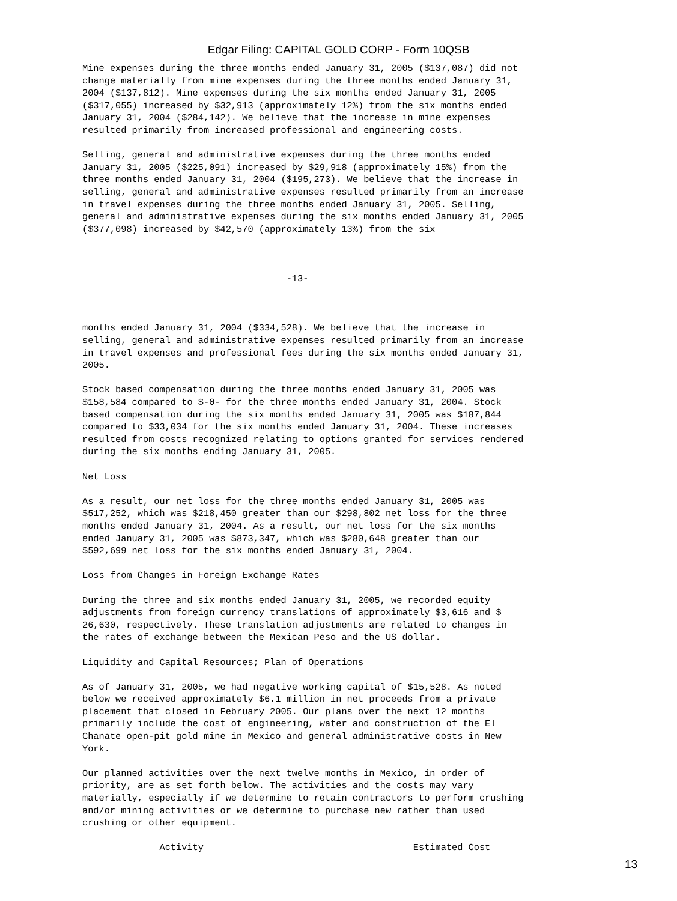Edgar Filing: CAPITAL GOLD CORP - Form 10QSB
Mine expenses during the three months ended January 31, 2005 ($137,087) did not
change materially from mine expenses during the three months ended January 31,
2004 ($137,812). Mine expenses during the six months ended January 31, 2005
($317,055) increased by $32,913 (approximately 12%) from the six months ended
January 31, 2004 ($284,142). We believe that the increase in mine expenses
resulted primarily from increased professional and engineering costs.

Selling, general and administrative expenses during the three months ended
January 31, 2005 ($225,091) increased by $29,918 (approximately 15%) from the
three months ended January 31, 2004 ($195,273). We believe that the increase in
selling, general and administrative expenses resulted primarily from an increase
in travel expenses during the three months ended January 31, 2005. Selling,
general and administrative expenses during the six months ended January 31, 2005
($377,098) increased by $42,570 (approximately 13%) from the six



                                     -13-



months ended January 31, 2004 ($334,528). We believe that the increase in
selling, general and administrative expenses resulted primarily from an increase
in travel expenses and professional fees during the six months ended January 31,
2005.

Stock based compensation during the three months ended January 31, 2005 was
$158,584 compared to $-0- for the three months ended January 31, 2004. Stock
based compensation during the six months ended January 31, 2005 was $187,844
compared to $33,034 for the six months ended January 31, 2004. These increases
resulted from costs recognized relating to options granted for services rendered
during the six months ending January 31, 2005.

Net Loss

As a result, our net loss for the three months ended January 31, 2005 was
$517,252, which was $218,450 greater than our $298,802 net loss for the three
months ended January 31, 2004. As a result, our net loss for the six months
ended January 31, 2005 was $873,347, which was $280,648 greater than our
$592,699 net loss for the six months ended January 31, 2004.

Loss from Changes in Foreign Exchange Rates

During the three and six months ended January 31, 2005, we recorded equity
adjustments from foreign currency translations of approximately $3,616 and $
26,630, respectively. These translation adjustments are related to changes in
the rates of exchange between the Mexican Peso and the US dollar.

Liquidity and Capital Resources; Plan of Operations

As of January 31, 2005, we had negative working capital of $15,528. As noted
below we received approximately $6.1 million in net proceeds from a private
placement that closed in February 2005. Our plans over the next 12 months
primarily include the cost of engineering, water and construction of the El
Chanate open-pit gold mine in Mexico and general administrative costs in New
York.

Our planned activities over the next twelve months in Mexico, in order of
priority, are as set forth below. The activities and the costs may vary
materially, especially if we determine to retain contractors to perform crushing
and/or mining activities or we determine to purchase new rather than used
crushing or other equipment.

              Activity                                      Estimated Cost
13